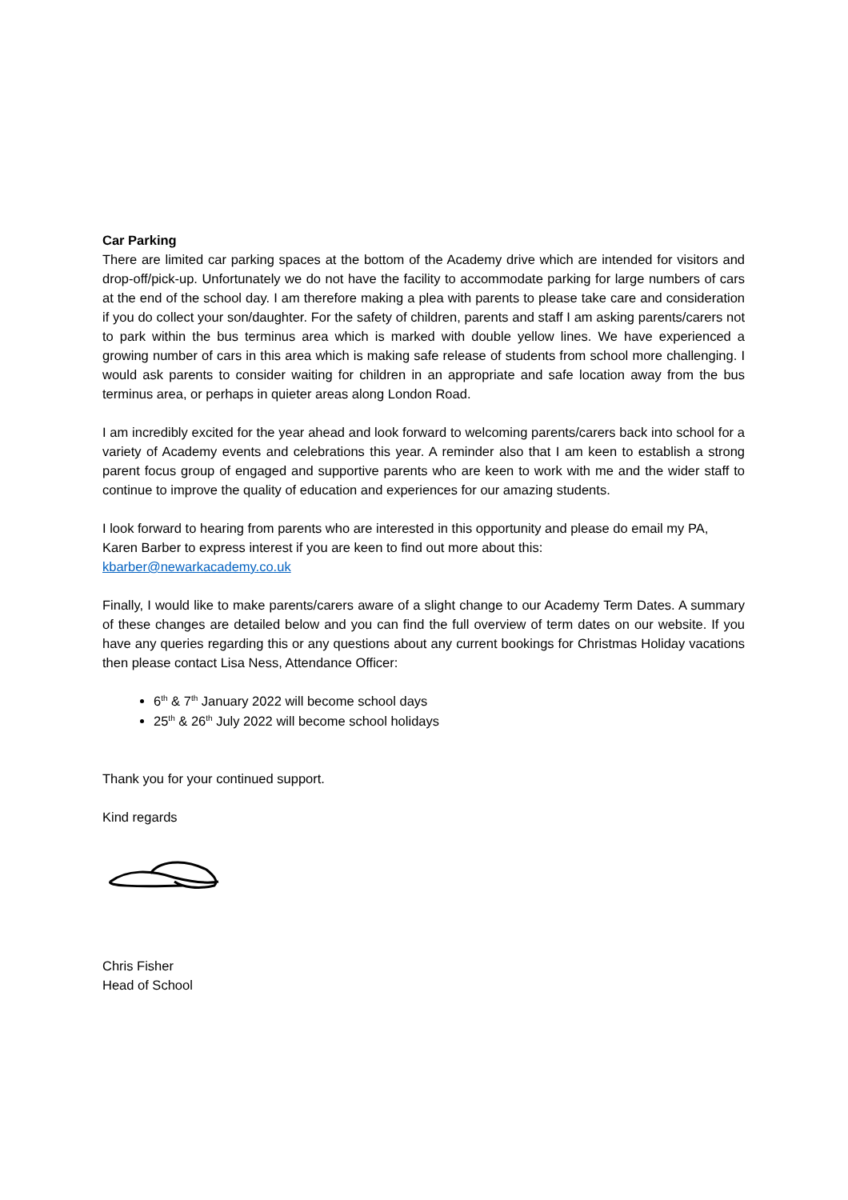Car Parking
There are limited car parking spaces at the bottom of the Academy drive which are intended for visitors and drop-off/pick-up. Unfortunately we do not have the facility to accommodate parking for large numbers of cars at the end of the school day. I am therefore making a plea with parents to please take care and consideration if you do collect your son/daughter. For the safety of children, parents and staff I am asking parents/carers not to park within the bus terminus area which is marked with double yellow lines. We have experienced a growing number of cars in this area which is making safe release of students from school more challenging. I would ask parents to consider waiting for children in an appropriate and safe location away from the bus terminus area, or perhaps in quieter areas along London Road.
I am incredibly excited for the year ahead and look forward to welcoming parents/carers back into school for a variety of Academy events and celebrations this year. A reminder also that I am keen to establish a strong parent focus group of engaged and supportive parents who are keen to work with me and the wider staff to continue to improve the quality of education and experiences for our amazing students.
I look forward to hearing from parents who are interested in this opportunity and please do email my PA, Karen Barber to express interest if you are keen to find out more about this:
kbarber@newarkacademy.co.uk
Finally, I would like to make parents/carers aware of a slight change to our Academy Term Dates. A summary of these changes are detailed below and you can find the full overview of term dates on our website. If you have any queries regarding this or any questions about any current bookings for Christmas Holiday vacations then please contact Lisa Ness, Attendance Officer:
6<sup>th</sup> & 7<sup>th</sup> January 2022 will become school days
25<sup>th</sup> & 26<sup>th</sup> July 2022 will become school holidays
Thank you for your continued support.
Kind regards
Chris Fisher
Head of School